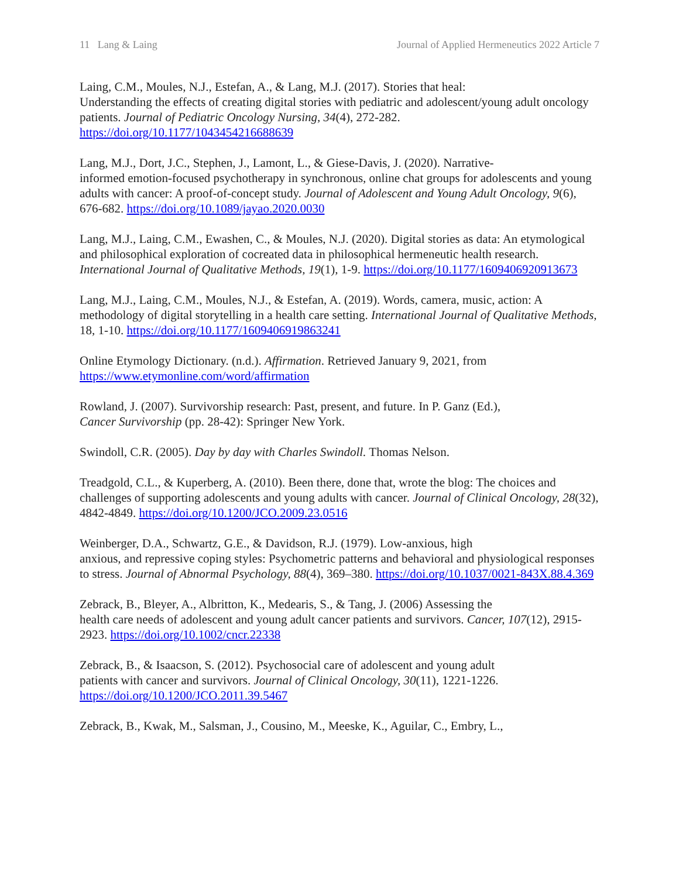11 Lang & Laing Journal of Applied Hermeneutics 2022 Article 7
Laing, C.M., Moules, N.J., Estefan, A., & Lang, M.J. (2017). Stories that heal:
Understanding the effects of creating digital stories with pediatric and adolescent/young adult oncology patients. Journal of Pediatric Oncology Nursing, 34(4), 272-282. https://doi.org/10.1177/1043454216688639
Lang, M.J., Dort, J.C., Stephen, J., Lamont, L., & Giese-Davis, J. (2020). Narrative-
informed emotion-focused psychotherapy in synchronous, online chat groups for adolescents and young adults with cancer: A proof-of-concept study. Journal of Adolescent and Young Adult Oncology, 9(6), 676-682. https://doi.org/10.1089/jayao.2020.0030
Lang, M.J., Laing, C.M., Ewashen, C., & Moules, N.J. (2020). Digital stories as data: An etymological and philosophical exploration of cocreated data in philosophical hermeneutic health research. International Journal of Qualitative Methods, 19(1), 1-9. https://doi.org/10.1177/1609406920913673
Lang, M.J., Laing, C.M., Moules, N.J., & Estefan, A. (2019). Words, camera, music, action: A methodology of digital storytelling in a health care setting. International Journal of Qualitative Methods, 18, 1-10. https://doi.org/10.1177/1609406919863241
Online Etymology Dictionary. (n.d.). Affirmation. Retrieved January 9, 2021, from https://www.etymonline.com/word/affirmation
Rowland, J. (2007). Survivorship research: Past, present, and future. In P. Ganz (Ed.),
Cancer Survivorship (pp. 28-42): Springer New York.
Swindoll, C.R. (2005). Day by day with Charles Swindoll. Thomas Nelson.
Treadgold, C.L., & Kuperberg, A. (2010). Been there, done that, wrote the blog: The choices and challenges of supporting adolescents and young adults with cancer. Journal of Clinical Oncology, 28(32), 4842-4849. https://doi.org/10.1200/JCO.2009.23.0516
Weinberger, D.A., Schwartz, G.E., & Davidson, R.J. (1979). Low-anxious, high
anxious, and repressive coping styles: Psychometric patterns and behavioral and physiological responses to stress. Journal of Abnormal Psychology, 88(4), 369–380. https://doi.org/10.1037/0021-843X.88.4.369
Zebrack, B., Bleyer, A., Albritton, K., Medearis, S., & Tang, J. (2006) Assessing the
health care needs of adolescent and young adult cancer patients and survivors. Cancer, 107(12), 2915-2923. https://doi.org/10.1002/cncr.22338
Zebrack, B., & Isaacson, S. (2012). Psychosocial care of adolescent and young adult
patients with cancer and survivors. Journal of Clinical Oncology, 30(11), 1221-1226. https://doi.org/10.1200/JCO.2011.39.5467
Zebrack, B., Kwak, M., Salsman, J., Cousino, M., Meeske, K., Aguilar, C., Embry, L.,